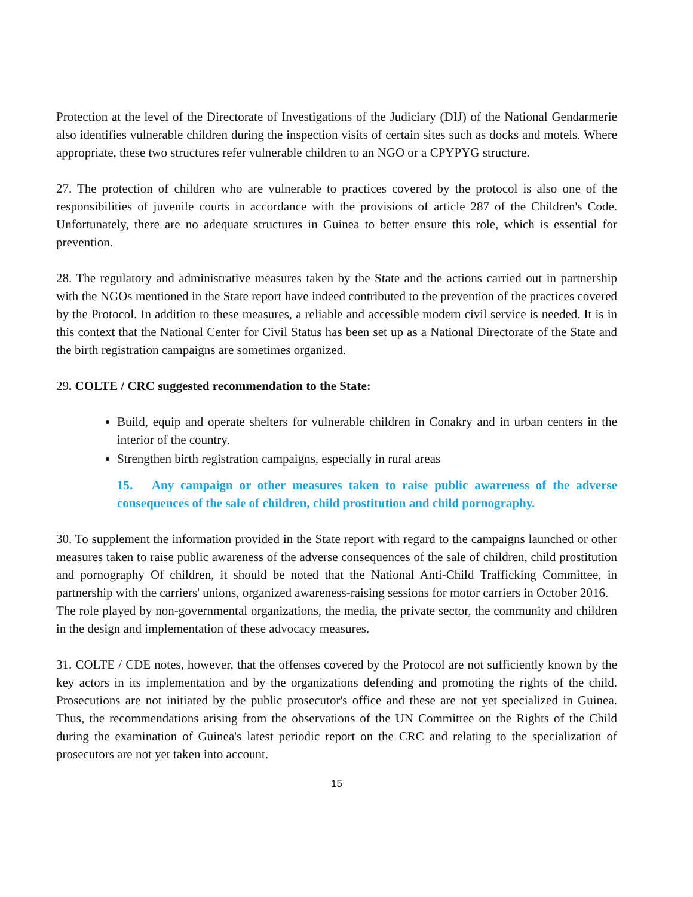Protection at the level of the Directorate of Investigations of the Judiciary (DIJ) of the National Gendarmerie also identifies vulnerable children during the inspection visits of certain sites such as docks and motels. Where appropriate, these two structures refer vulnerable children to an NGO or a CPYPYG structure.
27. The protection of children who are vulnerable to practices covered by the protocol is also one of the responsibilities of juvenile courts in accordance with the provisions of article 287 of the Children's Code. Unfortunately, there are no adequate structures in Guinea to better ensure this role, which is essential for prevention.
28. The regulatory and administrative measures taken by the State and the actions carried out in partnership with the NGOs mentioned in the State report have indeed contributed to the prevention of the practices covered by the Protocol. In addition to these measures, a reliable and accessible modern civil service is needed. It is in this context that the National Center for Civil Status has been set up as a National Directorate of the State and the birth registration campaigns are sometimes organized.
29. COLTE / CRC suggested recommendation to the State:
Build, equip and operate shelters for vulnerable children in Conakry and in urban centers in the interior of the country.
Strengthen birth registration campaigns, especially in rural areas
15. Any campaign or other measures taken to raise public awareness of the adverse consequences of the sale of children, child prostitution and child pornography.
30. To supplement the information provided in the State report with regard to the campaigns launched or other measures taken to raise public awareness of the adverse consequences of the sale of children, child prostitution and pornography Of children, it should be noted that the National Anti-Child Trafficking Committee, in partnership with the carriers' unions, organized awareness-raising sessions for motor carriers in October 2016.
The role played by non-governmental organizations, the media, the private sector, the community and children in the design and implementation of these advocacy measures.
31. COLTE / CDE notes, however, that the offenses covered by the Protocol are not sufficiently known by the key actors in its implementation and by the organizations defending and promoting the rights of the child. Prosecutions are not initiated by the public prosecutor's office and these are not yet specialized in Guinea. Thus, the recommendations arising from the observations of the UN Committee on the Rights of the Child during the examination of Guinea's latest periodic report on the CRC and relating to the specialization of prosecutors are not yet taken into account.
15